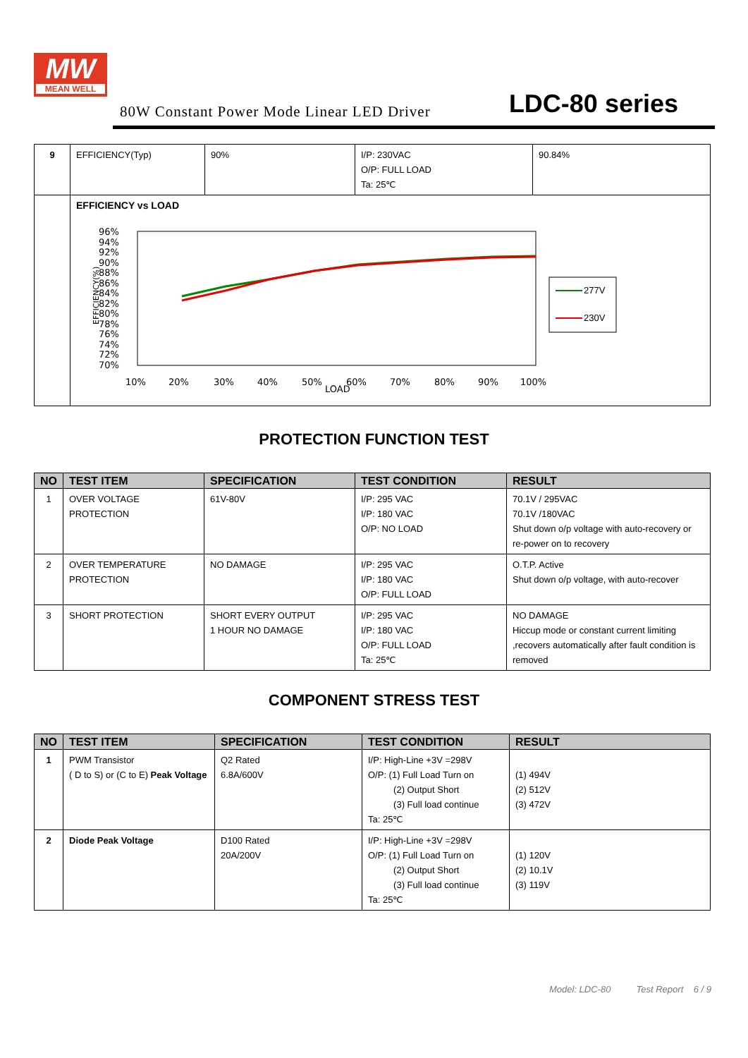MW
MEAN WELL
80W Constant Power Mode Linear LED Driver LDC-80 series
| 9 | EFFICIENCY(Typ) | 90% | I/P: 230VAC O/P: FULL LOAD Ta: 25℃ | 90.84% |
| | EFFICIENCY vs LOAD EFFICIENCY(%) 96% 94% 92% 90% 88% 86% 84% 82% 80% 78% 76% 74% 72% 70% 10% 20% 30% 40% 50% 60% 70% 80% 90% 100% LOAD 277V 230V | | | |
PROTECTION FUNCTION TEST
| NO | TEST ITEM | SPECIFICATION | TEST CONDITION | RESULT |
| --- | --- | --- | --- | --- |
| 1 | OVER VOLTAGE PROTECTION | 61V-80V | I/P: 295 VAC I/P: 180 VAC O/P: NO LOAD | 70.1V / 295VAC 70.1V /180VAC Shut down o/p voltage with auto-recovery or re-power on to recovery |
| 2 | OVER TEMPERATURE PROTECTION | NO DAMAGE | I/P: 295 VAC I/P: 180 VAC O/P: FULL LOAD | O.T.P. Active Shut down o/p voltage, with auto-recover |
| 3 | SHORT PROTECTION | SHORT EVERY OUTPUT 1 HOUR NO DAMAGE | I/P: 295 VAC I/P: 180 VAC O/P: FULL LOAD Ta: 25℃ | NO DAMAGE Hiccup mode or constant current limiting ,recovers automatically after fault condition is removed |
COMPONENT STRESS TEST
| NO | TEST ITEM | SPECIFICATION | TEST CONDITION | RESULT |
| --- | --- | --- | --- | --- |
| 1 | PWM Transistor ( D to S) or (C to E) Peak Voltage | Q2 Rated 6.8A/600V | I/P: High-Line +3V =298V O/P: (1) Full Load Turn on (2) Output Short (3) Full load continue Ta: 25℃ | (1) 494V (2) 512V (3) 472V |
| 2 | Diode Peak Voltage | D100 Rated 20A/200V | I/P: High-Line +3V =298V O/P: (1) Full Load Turn on (2) Output Short (3) Full load continue Ta: 25℃ | (1) 120V (2) 10.1V (3) 119V |
Model: LDC-80 Test Report 6 / 9